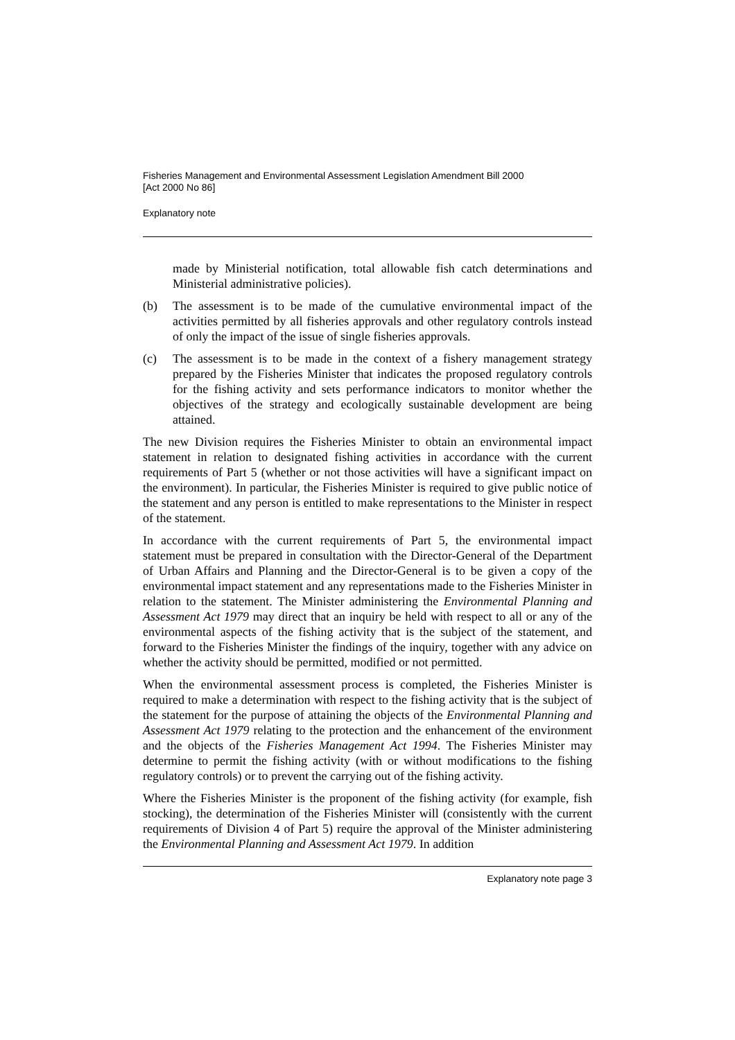Fisheries Management and Environmental Assessment Legislation Amendment Bill 2000
[Act 2000 No 86]
Explanatory note
made by Ministerial notification, total allowable fish catch determinations and Ministerial administrative policies).
(b) The assessment is to be made of the cumulative environmental impact of the activities permitted by all fisheries approvals and other regulatory controls instead of only the impact of the issue of single fisheries approvals.
(c) The assessment is to be made in the context of a fishery management strategy prepared by the Fisheries Minister that indicates the proposed regulatory controls for the fishing activity and sets performance indicators to monitor whether the objectives of the strategy and ecologically sustainable development are being attained.
The new Division requires the Fisheries Minister to obtain an environmental impact statement in relation to designated fishing activities in accordance with the current requirements of Part 5 (whether or not those activities will have a significant impact on the environment). In particular, the Fisheries Minister is required to give public notice of the statement and any person is entitled to make representations to the Minister in respect of the statement.
In accordance with the current requirements of Part 5, the environmental impact statement must be prepared in consultation with the Director-General of the Department of Urban Affairs and Planning and the Director-General is to be given a copy of the environmental impact statement and any representations made to the Fisheries Minister in relation to the statement. The Minister administering the Environmental Planning and Assessment Act 1979 may direct that an inquiry be held with respect to all or any of the environmental aspects of the fishing activity that is the subject of the statement, and forward to the Fisheries Minister the findings of the inquiry, together with any advice on whether the activity should be permitted, modified or not permitted.
When the environmental assessment process is completed, the Fisheries Minister is required to make a determination with respect to the fishing activity that is the subject of the statement for the purpose of attaining the objects of the Environmental Planning and Assessment Act 1979 relating to the protection and the enhancement of the environment and the objects of the Fisheries Management Act 1994. The Fisheries Minister may determine to permit the fishing activity (with or without modifications to the fishing regulatory controls) or to prevent the carrying out of the fishing activity.
Where the Fisheries Minister is the proponent of the fishing activity (for example, fish stocking), the determination of the Fisheries Minister will (consistently with the current requirements of Division 4 of Part 5) require the approval of the Minister administering the Environmental Planning and Assessment Act 1979. In addition
Explanatory note page 3